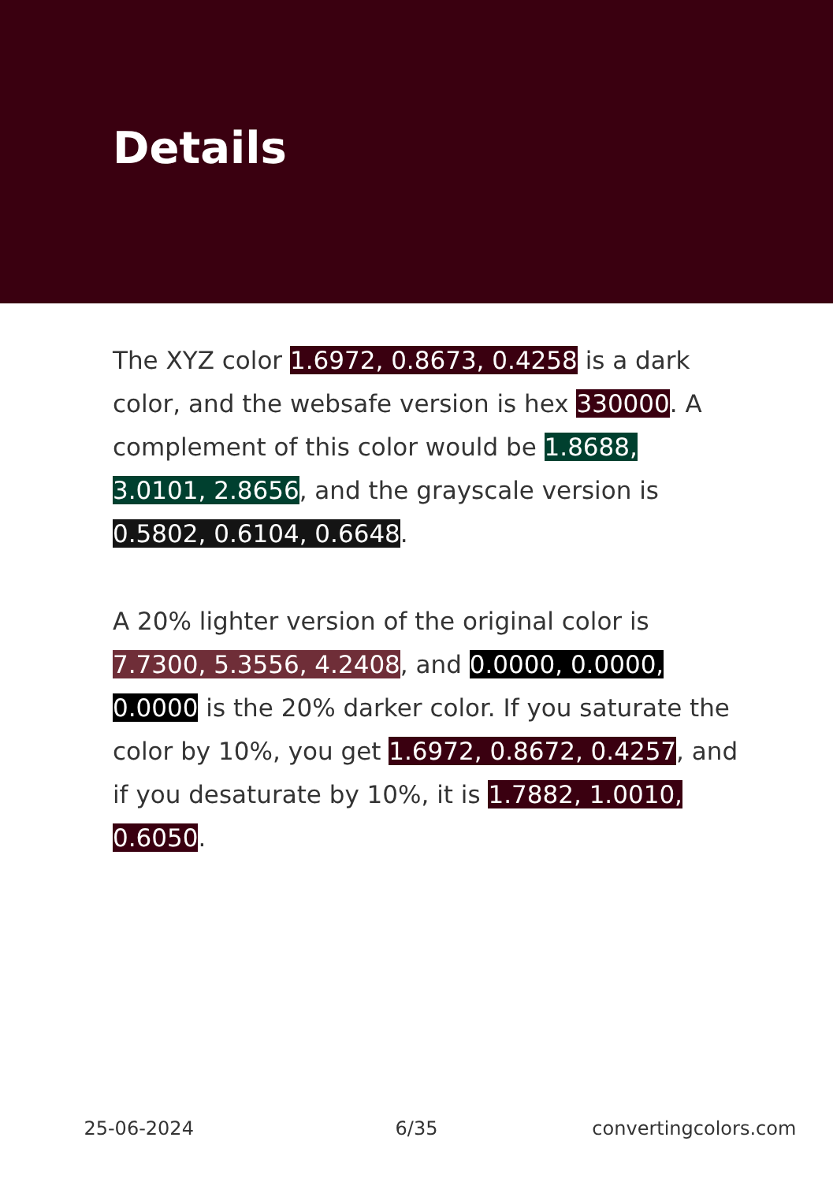Details
The XYZ color 1.6972, 0.8673, 0.4258 is a dark color, and the websafe version is hex 330000. A complement of this color would be 1.8688, 3.0101, 2.8656, and the grayscale version is 0.5802, 0.6104, 0.6648.
A 20% lighter version of the original color is 7.7300, 5.3556, 4.2408, and 0.0000, 0.0000, 0.0000 is the 20% darker color. If you saturate the color by 10%, you get 1.6972, 0.8672, 0.4257, and if you desaturate by 10%, it is 1.7882, 1.0010, 0.6050.
25-06-2024 6/35 convertingcolors.com